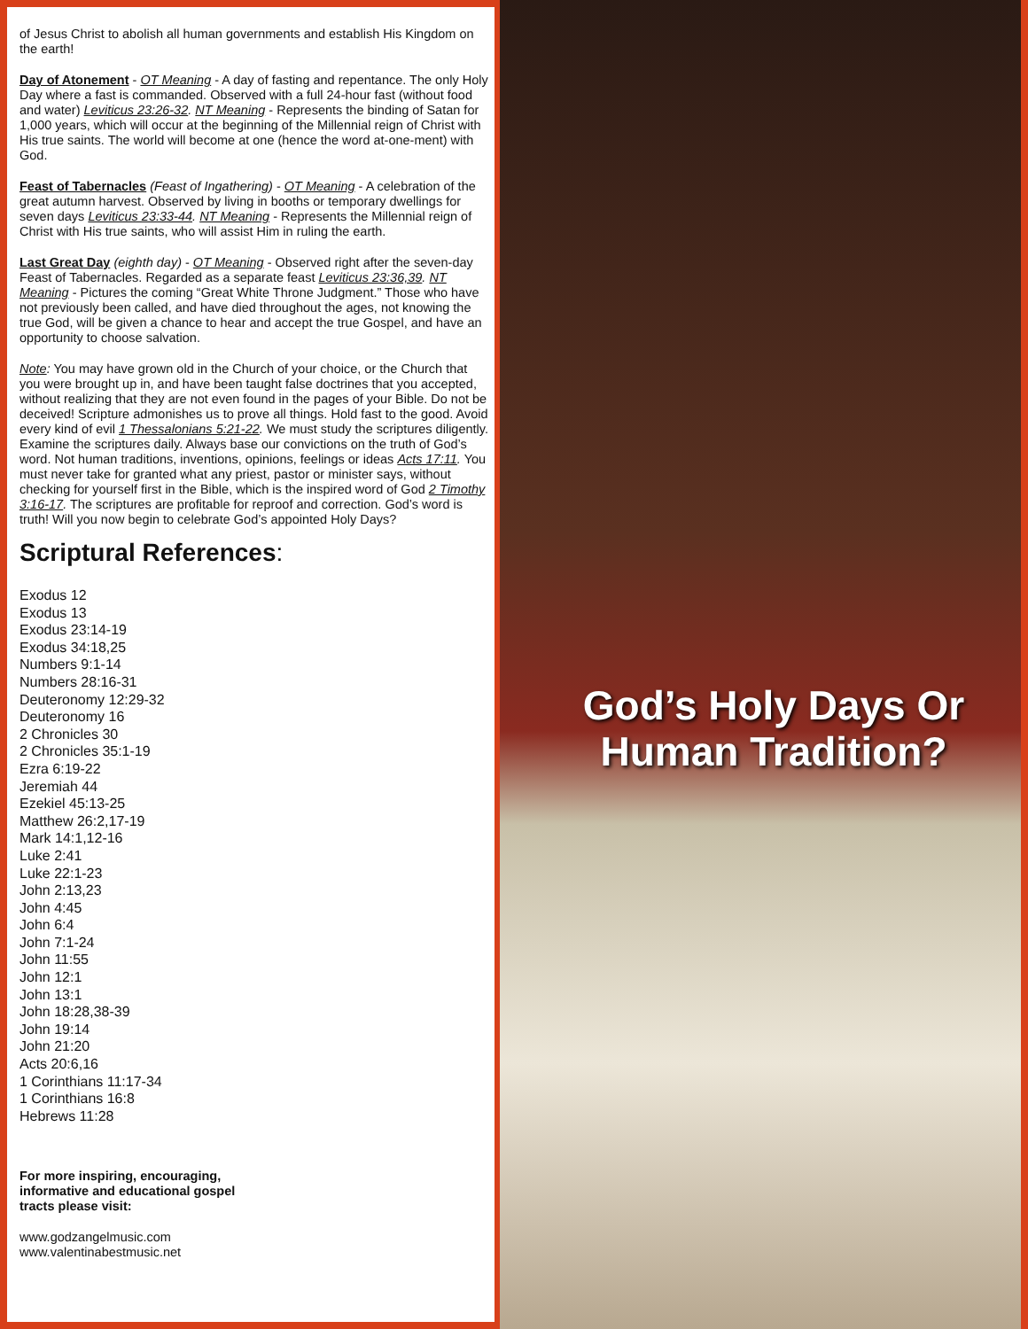of Jesus Christ to abolish all human governments and establish His Kingdom on the earth!
Day of Atonement - OT Meaning - A day of fasting and repentance. The only Holy Day where a fast is commanded. Observed with a full 24-hour fast (without food and water) Leviticus 23:26-32. NT Meaning - Represents the binding of Satan for 1,000 years, which will occur at the beginning of the Millennial reign of Christ with His true saints. The world will become at one (hence the word at-one-ment) with God.
Feast of Tabernacles (Feast of Ingathering) - OT Meaning - A celebration of the great autumn harvest. Observed by living in booths or temporary dwellings for seven days Leviticus 23:33-44. NT Meaning - Represents the Millennial reign of Christ with His true saints, who will assist Him in ruling the earth.
Last Great Day (eighth day) - OT Meaning - Observed right after the seven-day Feast of Tabernacles. Regarded as a separate feast Leviticus 23:36,39. NT Meaning - Pictures the coming “Great White Throne Judgment.” Those who have not previously been called, and have died throughout the ages, not knowing the true God, will be given a chance to hear and accept the true Gospel, and have an opportunity to choose salvation.
Note: You may have grown old in the Church of your choice, or the Church that you were brought up in, and have been taught false doctrines that you accepted, without realizing that they are not even found in the pages of your Bible. Do not be deceived! Scripture admonishes us to prove all things. Hold fast to the good. Avoid every kind of evil 1 Thessalonians 5:21-22. We must study the scriptures diligently. Examine the scriptures daily. Always base our convictions on the truth of God’s word. Not human traditions, inventions, opinions, feelings or ideas Acts 17:11. You must never take for granted what any priest, pastor or minister says, without checking for yourself first in the Bible, which is the inspired word of God 2 Timothy 3:16-17. The scriptures are profitable for reproof and correction. God’s word is truth! Will you now begin to celebrate God’s appointed Holy Days?
Scriptural References:
Exodus 12
Exodus 13
Exodus 23:14-19
Exodus 34:18,25
Numbers 9:1-14
Numbers 28:16-31
Deuteronomy 12:29-32
Deuteronomy 16
2 Chronicles 30
2 Chronicles 35:1-19
Ezra 6:19-22
Jeremiah 44
Ezekiel 45:13-25
Matthew 26:2,17-19
Mark 14:1,12-16
Luke 2:41
Luke 22:1-23
John 2:13,23
John 4:45
John 6:4
John 7:1-24
John 11:55
John 12:1
John 13:1
John 18:28,38-39
John 19:14
John 21:20
Acts 20:6,16
1 Corinthians 11:17-34
1 Corinthians 16:8
Hebrews 11:28
For more inspiring, encouraging,
informative and educational gospel
tracts please visit:
www.godzangelmusic.com
www.valentinabestmusic.net
God’s Holy Days Or Human Tradition?